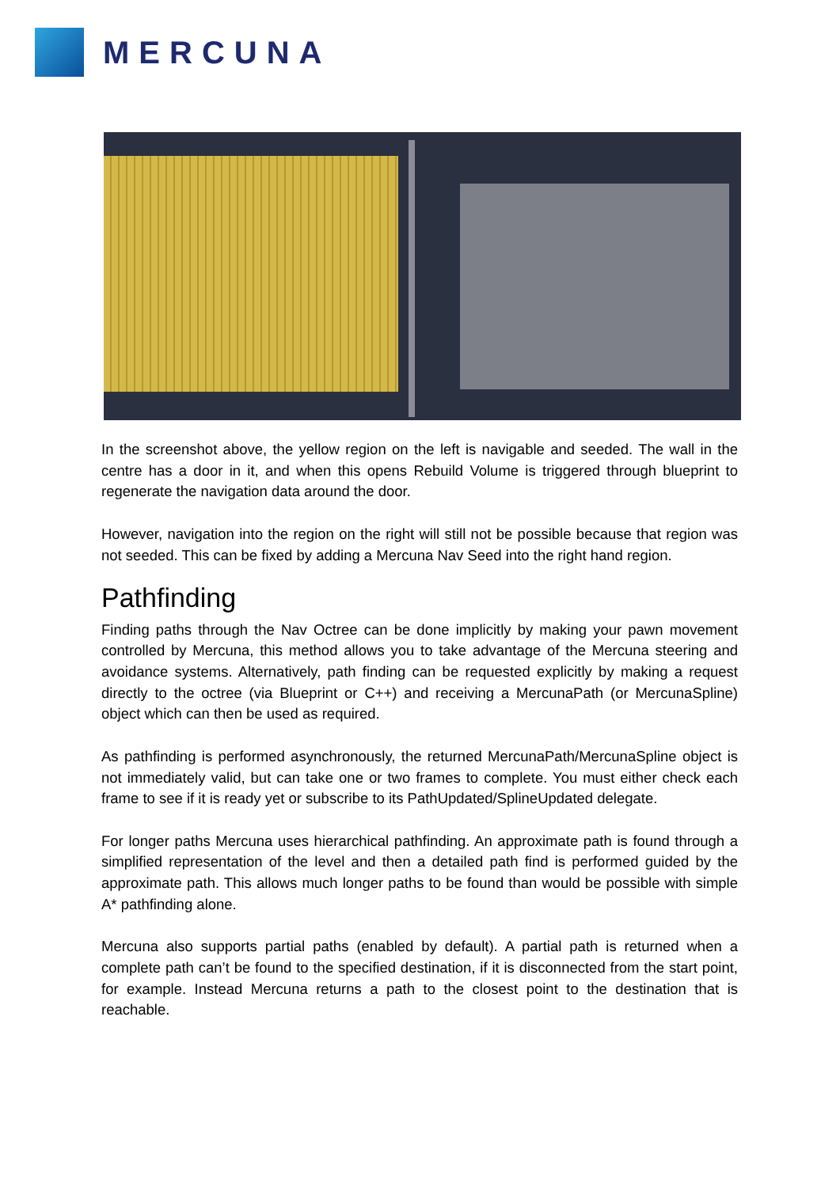MERCUNA
In the screenshot above, the yellow region on the left is navigable and seeded. The wall in the centre has a door in it, and when this opens Rebuild Volume is triggered through blueprint to regenerate the navigation data around the door.
However, navigation into the region on the right will still not be possible because that region was not seeded. This can be fixed by adding a Mercuna Nav Seed into the right hand region.
Pathfinding
Finding paths through the Nav Octree can be done implicitly by making your pawn movement controlled by Mercuna, this method allows you to take advantage of the Mercuna steering and avoidance systems. Alternatively, path finding can be requested explicitly by making a request directly to the octree (via Blueprint or C++) and receiving a MercunaPath (or MercunaSpline) object which can then be used as required.
As pathfinding is performed asynchronously, the returned MercunaPath/MercunaSpline object is not immediately valid, but can take one or two frames to complete. You must either check each frame to see if it is ready yet or subscribe to its PathUpdated/SplineUpdated delegate.
For longer paths Mercuna uses hierarchical pathfinding. An approximate path is found through a simplified representation of the level and then a detailed path find is performed guided by the approximate path. This allows much longer paths to be found than would be possible with simple A* pathfinding alone.
Mercuna also supports partial paths (enabled by default). A partial path is returned when a complete path can’t be found to the specified destination, if it is disconnected from the start point, for example. Instead Mercuna returns a path to the closest point to the destination that is reachable.